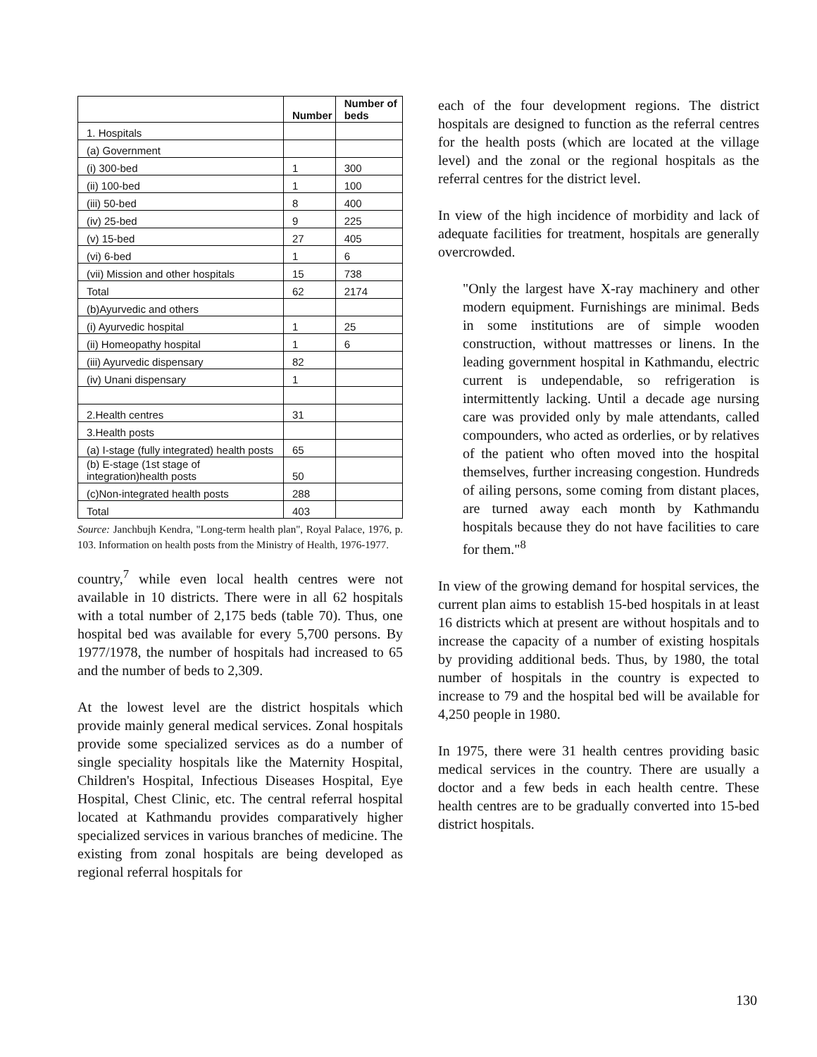| | Number | Number of beds |
| --- | --- | --- |
| 1. Hospitals | | |
| (a) Government | | |
| (i) 300-bed | 1 | 300 |
| (ii) 100-bed | 1 | 100 |
| (iii) 50-bed | 8 | 400 |
| (iv) 25-bed | 9 | 225 |
| (v) 15-bed | 27 | 405 |
| (vi) 6-bed | 1 | 6 |
| (vii) Mission and other hospitals | 15 | 738 |
| Total | 62 | 2174 |
| (b)Ayurvedic and others | | |
| (i) Ayurvedic hospital | 1 | 25 |
| (ii) Homeopathy hospital | 1 | 6 |
| (iii) Ayurvedic dispensary | 82 | |
| (iv) Unani dispensary | 1 | |
| 2.Health centres | 31 | |
| 3.Health posts | | |
| (a) I-stage (fully integrated) health posts | 65 | |
| (b) E-stage (1st stage of integration)health posts | 50 | |
| (c)Non-integrated health posts | 288 | |
| Total | 403 | |
Source: Janchbujh Kendra, "Long-term health plan", Royal Palace, 1976, p. 103. Information on health posts from the Ministry of Health, 1976-1977.
country,<sup>7</sup> while even local health centres were not available in 10 districts. There were in all 62 hospitals with a total number of 2,175 beds (table 70). Thus, one hospital bed was available for every 5,700 persons. By 1977/1978, the number of hospitals had increased to 65 and the number of beds to 2,309.
At the lowest level are the district hospitals which provide mainly general medical services. Zonal hospitals provide some specialized services as do a number of single speciality hospitals like the Maternity Hospital, Children's Hospital, Infectious Diseases Hospital, Eye Hospital, Chest Clinic, etc. The central referral hospital located at Kathmandu provides comparatively higher specialized services in various branches of medicine. The existing from zonal hospitals are being developed as regional referral hospitals for
each of the four development regions. The district hospitals are designed to function as the referral centres for the health posts (which are located at the village level) and the zonal or the regional hospitals as the referral centres for the district level.
In view of the high incidence of morbidity and lack of adequate facilities for treatment, hospitals are generally overcrowded.
"Only the largest have X-ray machinery and other modern equipment. Furnishings are minimal. Beds in some institutions are of simple wooden construction, without mattresses or linens. In the leading government hospital in Kathmandu, electric current is undependable, so refrigeration is intermittently lacking. Until a decade age nursing care was provided only by male attendants, called compounders, who acted as orderlies, or by relatives of the patient who often moved into the hospital themselves, further increasing congestion. Hundreds of ailing persons, some coming from distant places, are turned away each month by Kathmandu hospitals because they do not have facilities to care for them."<sup>8</sup>
In view of the growing demand for hospital services, the current plan aims to establish 15-bed hospitals in at least 16 districts which at present are without hospitals and to increase the capacity of a number of existing hospitals by providing additional beds. Thus, by 1980, the total number of hospitals in the country is expected to increase to 79 and the hospital bed will be available for 4,250 people in 1980.
In 1975, there were 31 health centres providing basic medical services in the country. There are usually a doctor and a few beds in each health centre. These health centres are to be gradually converted into 15-bed district hospitals.
130